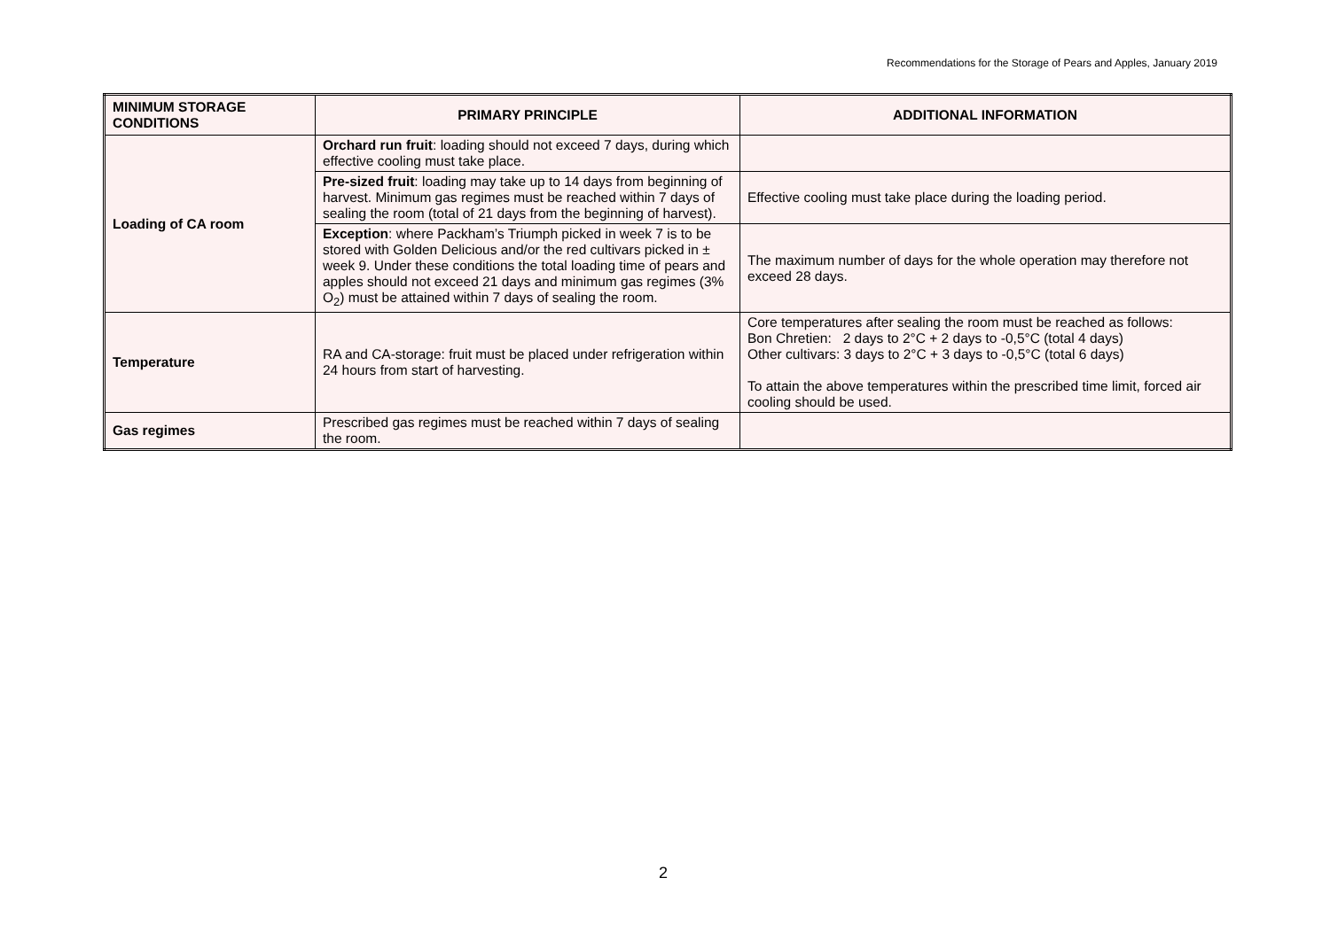Recommendations for the Storage of Pears and Apples, January 2019
| MINIMUM STORAGE CONDITIONS | PRIMARY PRINCIPLE | ADDITIONAL INFORMATION |
| --- | --- | --- |
| Loading of CA room | Orchard run fruit : loading should not exceed 7 days, during which effective cooling must take place. | |
| | Pre-sized fruit : loading may take up to 14 days from beginning of harvest. Minimum gas regimes must be reached within 7 days of sealing the room (total of 21 days from the beginning of harvest). | Effective cooling must take place during the loading period. |
| | Exception : where Packham’s Triumph picked in week 7 is to be stored with Golden Delicious and/or the red cultivars picked in ± week 9. Under these conditions the total loading time of pears and apples should not exceed 21 days and minimum gas regimes (3% O<sub>2</sub>) must be attained within 7 days of sealing the room. | The maximum number of days for the whole operation may therefore not exceed 28 days. |
| Temperature | RA and CA-storage: fruit must be placed under refrigeration within 24 hours from start of harvesting. | Core temperatures after sealing the room must be reached as follows: Bon Chretien: 2 days to 2°C + 2 days to -0,5°C (total 4 days) Other cultivars: 3 days to 2°C + 3 days to -0,5°C (total 6 days) To attain the above temperatures within the prescribed time limit, forced air cooling should be used. |
| Gas regimes | Prescribed gas regimes must be reached within 7 days of sealing the room. | |
2